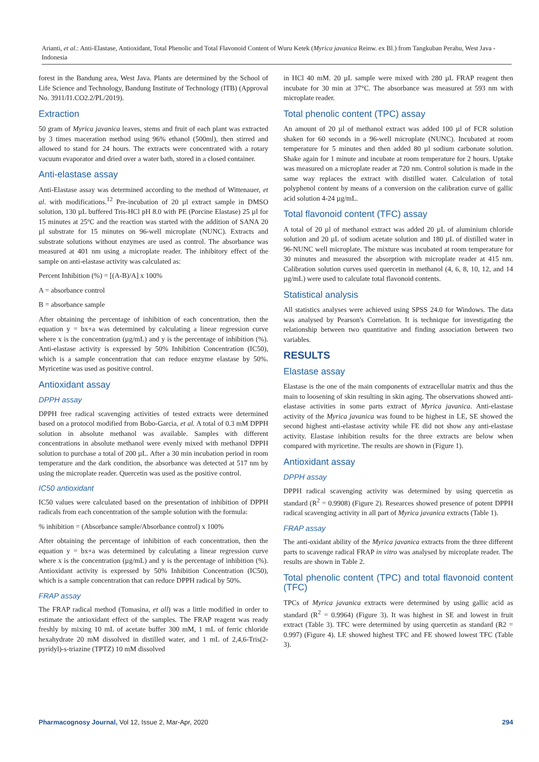Arianti, et al.: Anti-Elastase, Antioxidant, Total Phenolic and Total Flavonoid Content of Wuru Ketek (Myrica javanica Reinw. ex Bl.) from Tangkuban Perahu, West Java - Indonesia
forest in the Bandung area, West Java. Plants are determined by the School of Life Science and Technology, Bandung Institute of Technology (ITB) (Approval No. 3911/I1.CO2.2/PL/2019).
Extraction
50 gram of Myrica javanica leaves, stems and fruit of each plant was extracted by 3 times maceration method using 96% ethanol (500ml), then stirred and allowed to stand for 24 hours. The extracts were concentrated with a rotary vacuum evaporator and dried over a water bath, stored in a closed container.
Anti-elastase assay
Anti-Elastase assay was determined according to the method of Wittenauer, et al. with modifications.<sup>12</sup> Pre-incubation of 20 µl extract sample in DMSO solution, 130 µL buffered Tris-HCl pH 8.0 with PE (Porcine Elastase) 25 µl for 15 minutes at 25ºC and the reaction was started with the addition of SANA 20 µl substrate for 15 minutes on 96-well microplate (NUNC). Extracts and substrate solutions without enzymes are used as control. The absorbance was measured at 401 nm using a microplate reader. The inhibitory effect of the sample on anti-elastase activity was calculated as:
Percent Inhibition (%) = [(A-B)/A] x 100%
A = absorbance control
B = absorbance sample
After obtaining the percentage of inhibition of each concentration, then the equation y = bx+a was determined by calculating a linear regression curve where x is the concentration (µg/mL) and y is the percentage of inhibition (%). Anti-elastase activity is expressed by 50% Inhibition Concentration (IC50), which is a sample concentration that can reduce enzyme elastase by 50%. Myricetine was used as positive control.
Antioxidant assay
DPPH assay
DPPH free radical scavenging activities of tested extracts were determined based on a protocol modified from Bobo-Garcia, et al. A total of 0.3 mM DPPH solution in absolute methanol was available. Samples with different concentrations in absolute methanol were evenly mixed with methanol DPPH solution to purchase a total of 200 µL. After a 30 min incubation period in room temperature and the dark condition, the absorbance was detected at 517 nm by using the microplate reader. Quercetin was used as the positive control.
IC50 antioxidant
IC50 values were calculated based on the presentation of inhibition of DPPH radicals from each concentration of the sample solution with the formula:
% inhibition = (Absorbance sample/Absorbance control) x 100%
After obtaining the percentage of inhibition of each concentration, then the equation y = bx+a was determined by calculating a linear regression curve where x is the concentration (µg/mL) and y is the percentage of inhibition (%). Antioxidant activity is expressed by 50% Inhibition Concentration (IC50), which is a sample concentration that can reduce DPPH radical by 50%.
FRAP assay
The FRAP radical method (Tomasina, et all) was a little modified in order to estimate the antioxidant effect of the samples. The FRAP reagent was ready freshly by mixing 10 mL of acetate buffer 300 mM, 1 mL of ferric chloride hexahydrate 20 mM dissolved in distilled water, and 1 mL of 2,4,6-Tris(2-pyridyl)-s-triazine (TPTZ) 10 mM dissolved
in HCl 40 mM. 20 µL sample were mixed with 280 µL FRAP reagent then incubate for 30 min at 37°C. The absorbance was measured at 593 nm with microplate reader.
Total phenolic content (TPC) assay
An amount of 20 µl of methanol extract was added 100 µl of FCR solution shaken for 60 seconds in a 96-well microplate (NUNC). Incubated at room temperature for 5 minutes and then added 80 µl sodium carbonate solution. Shake again for 1 minute and incubate at room temperature for 2 hours. Uptake was measured on a microplate reader at 720 nm. Control solution is made in the same way replaces the extract with distilled water. Calculation of total polyphenol content by means of a conversion on the calibration curve of gallic acid solution 4-24 µg/mL.
Total flavonoid content (TFC) assay
A total of 20 µl of methanol extract was added 20 µL of aluminium chloride solution and 20 µL of sodium acetate solution and 180 µL of distilled water in 96-NUNC well microplate. The mixture was incubated at room temperature for 30 minutes and measured the absorption with microplate reader at 415 nm. Calibration solution curves used quercetin in methanol (4, 6, 8, 10, 12, and 14 µg/mL) were used to calculate total flavonoid contents.
Statistical analysis
All statistics analyses were achieved using SPSS 24.0 for Windows. The data was analysed by Pearson's Correlation. It is technique for investigating the relationship between two quantitative and finding association between two variables.
RESULTS
Elastase assay
Elastase is the one of the main components of extracellular matrix and thus the main to loosening of skin resulting in skin aging. The observations showed anti-elastase activities in some parts extract of Myrica javanica. Anti-elastase activity of the Myrica javanica was found to be highest in LE, SE showed the second highest anti-elastase activity while FE did not show any anti-elastase activity. Elastase inhibition results for the three extracts are below when compared with myricetine. The results are shown in (Figure 1).
Antioxidant assay
DPPH assay
DPPH radical scavenging activity was determined by using quercetin as standard (R<sup>2</sup> = 0.9908) (Figure 2). Researces showed presence of potent DPPH radical scavenging activity in all part of Myrica javanica extracts (Table 1).
FRAP assay
The anti-oxidant ability of the Myrica javanica extracts from the three different parts to scavenge radical FRAP in vitro was analysed by microplate reader. The results are shown in Table 2.
Total phenolic content (TPC) and total flavonoid content (TFC)
TPCs of Myrica javanica extracts were determined by using gallic acid as standard (R<sup>2</sup> = 0.9964) (Figure 3). It was highest in SE and lowest in fruit extract (Table 3). TFC were determined by using quercetin as standard (R2 = 0.997) (Figure 4). LE showed highest TFC and FE showed lowest TFC (Table 3).
Pharmacognosy Journal, Vol 12, Issue 2, Mar-Apr, 2020 294